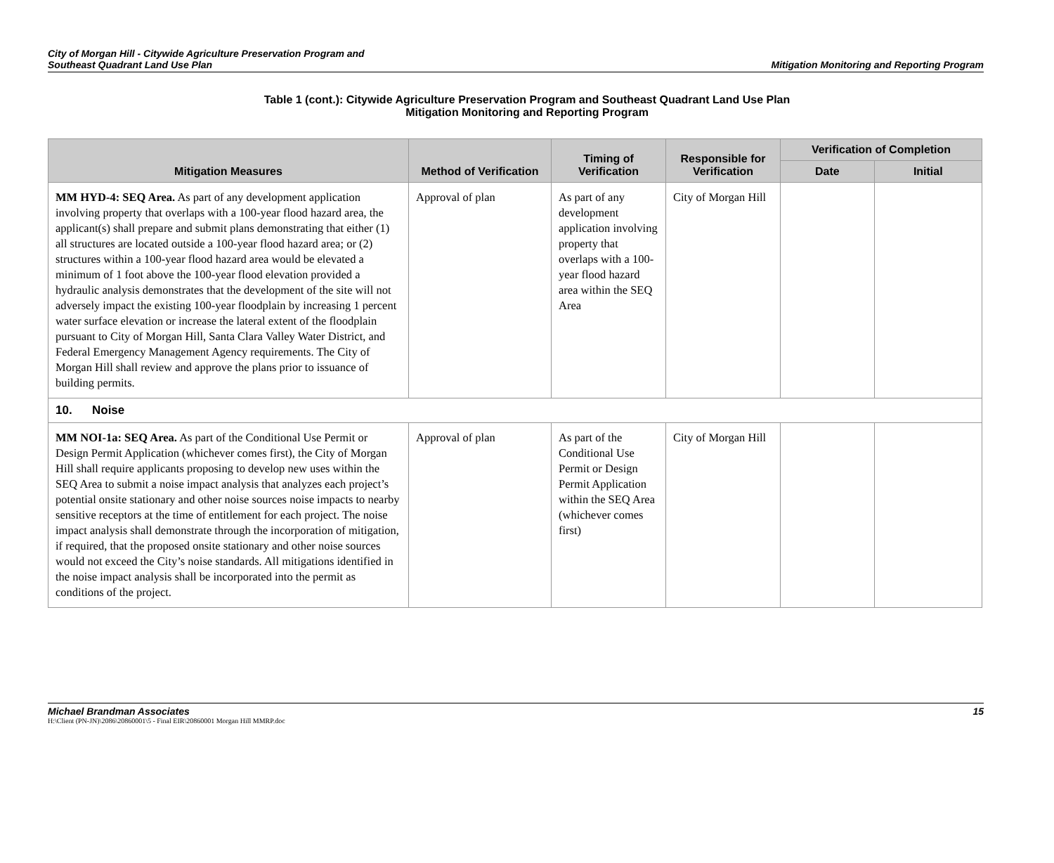City of Morgan Hill - Citywide Agriculture Preservation Program and
Southeast Quadrant Land Use Plan
Mitigation Monitoring and Reporting Program
Table 1 (cont.): Citywide Agriculture Preservation Program and Southeast Quadrant Land Use Plan
Mitigation Monitoring and Reporting Program
| Mitigation Measures | Method of Verification | Timing of Verification | Responsible for Verification | Verification of Completion | |
| --- | --- | --- | --- | --- | --- |
| | | | | Date | Initial |
| MM HYD-4: SEQ Area. As part of any development application involving property that overlaps with a 100-year flood hazard area, the applicant(s) shall prepare and submit plans demonstrating that either (1) all structures are located outside a 100-year flood hazard area; or (2) structures within a 100-year flood hazard area would be elevated a minimum of 1 foot above the 100-year flood elevation provided a hydraulic analysis demonstrates that the development of the site will not adversely impact the existing 100-year floodplain by increasing 1 percent water surface elevation or increase the lateral extent of the floodplain pursuant to City of Morgan Hill, Santa Clara Valley Water District, and Federal Emergency Management Agency requirements. The City of Morgan Hill shall review and approve the plans prior to issuance of building permits. | Approval of plan | As part of any development application involving property that overlaps with a 100-year flood hazard area within the SEQ Area | City of Morgan Hill | | |
| 10. Noise | | | | | |
| MM NOI-1a: SEQ Area. As part of the Conditional Use Permit or Design Permit Application (whichever comes first), the City of Morgan Hill shall require applicants proposing to develop new uses within the SEQ Area to submit a noise impact analysis that analyzes each project’s potential onsite stationary and other noise sources noise impacts to nearby sensitive receptors at the time of entitlement for each project. The noise impact analysis shall demonstrate through the incorporation of mitigation, if required, that the proposed onsite stationary and other noise sources would not exceed the City’s noise standards. All mitigations identified in the noise impact analysis shall be incorporated into the permit as conditions of the project. | Approval of plan | As part of the Conditional Use Permit or Design Permit Application within the SEQ Area (whichever comes first) | City of Morgan Hill | | |
Michael Brandman Associates 15
H:\Client (PN-JN)\2086\20860001\5 - Final EIR\20860001 Morgan Hill MMRP.doc